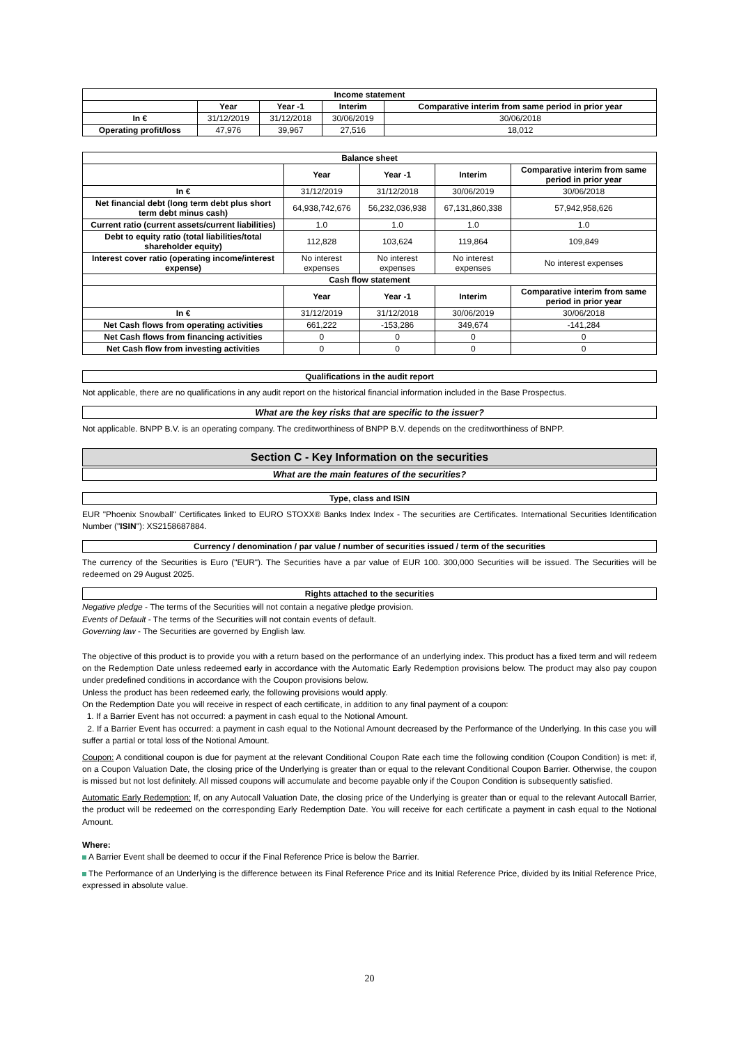| Income statement | | | | |
| --- | --- | --- | --- | --- |
| | Year | Year -1 | Interim | Comparative interim from same period in prior year |
| In € | 31/12/2019 | 31/12/2018 | 30/06/2019 | 30/06/2018 |
| Operating profit/loss | 47,976 | 39,967 | 27,516 | 18,012 |
| Balance sheet | | | | |
| --- | --- | --- | --- | --- |
| | Year | Year -1 | Interim | Comparative interim from same period in prior year |
| In € | 31/12/2019 | 31/12/2018 | 30/06/2019 | 30/06/2018 |
| Net financial debt (long term debt plus short term debt minus cash) | 64,938,742,676 | 56,232,036,938 | 67,131,860,338 | 57,942,958,626 |
| Current ratio (current assets/current liabilities) | 1.0 | 1.0 | 1.0 | 1.0 |
| Debt to equity ratio (total liabilities/total shareholder equity) | 112,828 | 103,624 | 119,864 | 109,849 |
| Interest cover ratio (operating income/interest expense) | No interest expenses | No interest expenses | No interest expenses | No interest expenses |
| Cash flow statement | | | | |
| | Year | Year -1 | Interim | Comparative interim from same period in prior year |
| In € | 31/12/2019 | 31/12/2018 | 30/06/2019 | 30/06/2018 |
| Net Cash flows from operating activities | 661,222 | -153,286 | 349,674 | -141,284 |
| Net Cash flows from financing activities | 0 | 0 | 0 | 0 |
| Net Cash flow from investing activities | 0 | 0 | 0 | 0 |
Qualifications in the audit report
Not applicable, there are no qualifications in any audit report on the historical financial information included in the Base Prospectus.
What are the key risks that are specific to the issuer?
Not applicable. BNPP B.V. is an operating company. The creditworthiness of BNPP B.V. depends on the creditworthiness of BNPP.
Section C - Key Information on the securities
What are the main features of the securities?
Type, class and ISIN
EUR "Phoenix Snowball" Certificates linked to EURO STOXX® Banks Index Index - The securities are Certificates. International Securities Identification Number ("ISIN"): XS2158687884.
Currency / denomination / par value / number of securities issued / term of the securities
The currency of the Securities is Euro ("EUR"). The Securities have a par value of EUR 100. 300,000 Securities will be issued. The Securities will be redeemed on 29 August 2025.
Rights attached to the securities
Negative pledge - The terms of the Securities will not contain a negative pledge provision.
Events of Default - The terms of the Securities will not contain events of default.
Governing law - The Securities are governed by English law.
The objective of this product is to provide you with a return based on the performance of an underlying index. This product has a fixed term and will redeem on the Redemption Date unless redeemed early in accordance with the Automatic Early Redemption provisions below. The product may also pay coupon under predefined conditions in accordance with the Coupon provisions below.
Unless the product has been redeemed early, the following provisions would apply.
On the Redemption Date you will receive in respect of each certificate, in addition to any final payment of a coupon:
1. If a Barrier Event has not occurred: a payment in cash equal to the Notional Amount.
2. If a Barrier Event has occurred: a payment in cash equal to the Notional Amount decreased by the Performance of the Underlying. In this case you will suffer a partial or total loss of the Notional Amount.
Coupon: A conditional coupon is due for payment at the relevant Conditional Coupon Rate each time the following condition (Coupon Condition) is met: if, on a Coupon Valuation Date, the closing price of the Underlying is greater than or equal to the relevant Conditional Coupon Barrier. Otherwise, the coupon is missed but not lost definitely. All missed coupons will accumulate and become payable only if the Coupon Condition is subsequently satisfied.
Automatic Early Redemption: If, on any Autocall Valuation Date, the closing price of the Underlying is greater than or equal to the relevant Autocall Barrier, the product will be redeemed on the corresponding Early Redemption Date. You will receive for each certificate a payment in cash equal to the Notional Amount.
Where:
A Barrier Event shall be deemed to occur if the Final Reference Price is below the Barrier.
The Performance of an Underlying is the difference between its Final Reference Price and its Initial Reference Price, divided by its Initial Reference Price, expressed in absolute value.
20